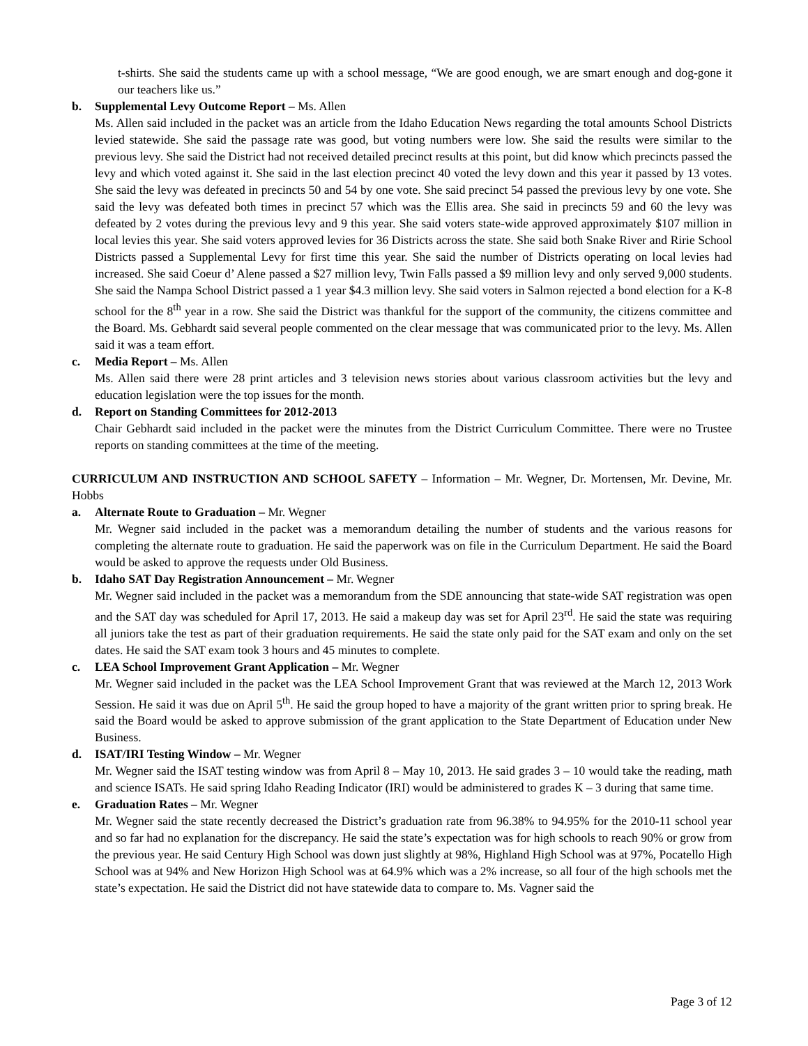t-shirts. She said the students came up with a school message, “We are good enough, we are smart enough and dog-gone it our teachers like us.”
b. Supplemental Levy Outcome Report – Ms. Allen
Ms. Allen said included in the packet was an article from the Idaho Education News regarding the total amounts School Districts levied statewide. She said the passage rate was good, but voting numbers were low. She said the results were similar to the previous levy. She said the District had not received detailed precinct results at this point, but did know which precincts passed the levy and which voted against it. She said in the last election precinct 40 voted the levy down and this year it passed by 13 votes. She said the levy was defeated in precincts 50 and 54 by one vote. She said precinct 54 passed the previous levy by one vote. She said the levy was defeated both times in precinct 57 which was the Ellis area. She said in precincts 59 and 60 the levy was defeated by 2 votes during the previous levy and 9 this year. She said voters state-wide approved approximately $107 million in local levies this year. She said voters approved levies for 36 Districts across the state. She said both Snake River and Ririe School Districts passed a Supplemental Levy for first time this year. She said the number of Districts operating on local levies had increased. She said Coeur d’ Alene passed a $27 million levy, Twin Falls passed a $9 million levy and only served 9,000 students. She said the Nampa School District passed a 1 year $4.3 million levy. She said voters in Salmon rejected a bond election for a K-8 school for the 8<sup>th</sup> year in a row. She said the District was thankful for the support of the community, the citizens committee and the Board. Ms. Gebhardt said several people commented on the clear message that was communicated prior to the levy. Ms. Allen said it was a team effort.
c. Media Report – Ms. Allen
Ms. Allen said there were 28 print articles and 3 television news stories about various classroom activities but the levy and education legislation were the top issues for the month.
d. Report on Standing Committees for 2012-2013
Chair Gebhardt said included in the packet were the minutes from the District Curriculum Committee. There were no Trustee reports on standing committees at the time of the meeting.
CURRICULUM AND INSTRUCTION AND SCHOOL SAFETY – Information – Mr. Wegner, Dr. Mortensen, Mr. Devine, Mr. Hobbs
a. Alternate Route to Graduation – Mr. Wegner
Mr. Wegner said included in the packet was a memorandum detailing the number of students and the various reasons for completing the alternate route to graduation. He said the paperwork was on file in the Curriculum Department. He said the Board would be asked to approve the requests under Old Business.
b. Idaho SAT Day Registration Announcement – Mr. Wegner
Mr. Wegner said included in the packet was a memorandum from the SDE announcing that state-wide SAT registration was open and the SAT day was scheduled for April 17, 2013. He said a makeup day was set for April 23<sup>rd</sup>. He said the state was requiring all juniors take the test as part of their graduation requirements. He said the state only paid for the SAT exam and only on the set dates. He said the SAT exam took 3 hours and 45 minutes to complete.
c. LEA School Improvement Grant Application – Mr. Wegner
Mr. Wegner said included in the packet was the LEA School Improvement Grant that was reviewed at the March 12, 2013 Work Session. He said it was due on April 5<sup>th</sup>. He said the group hoped to have a majority of the grant written prior to spring break. He said the Board would be asked to approve submission of the grant application to the State Department of Education under New Business.
d. ISAT/IRI Testing Window – Mr. Wegner
Mr. Wegner said the ISAT testing window was from April 8 – May 10, 2013. He said grades 3 – 10 would take the reading, math and science ISATs. He said spring Idaho Reading Indicator (IRI) would be administered to grades K – 3 during that same time.
e. Graduation Rates – Mr. Wegner
Mr. Wegner said the state recently decreased the District’s graduation rate from 96.38% to 94.95% for the 2010-11 school year and so far had no explanation for the discrepancy. He said the state’s expectation was for high schools to reach 90% or grow from the previous year. He said Century High School was down just slightly at 98%, Highland High School was at 97%, Pocatello High School was at 94% and New Horizon High School was at 64.9% which was a 2% increase, so all four of the high schools met the state’s expectation. He said the District did not have statewide data to compare to. Ms. Vagner said the
Page 3 of 12